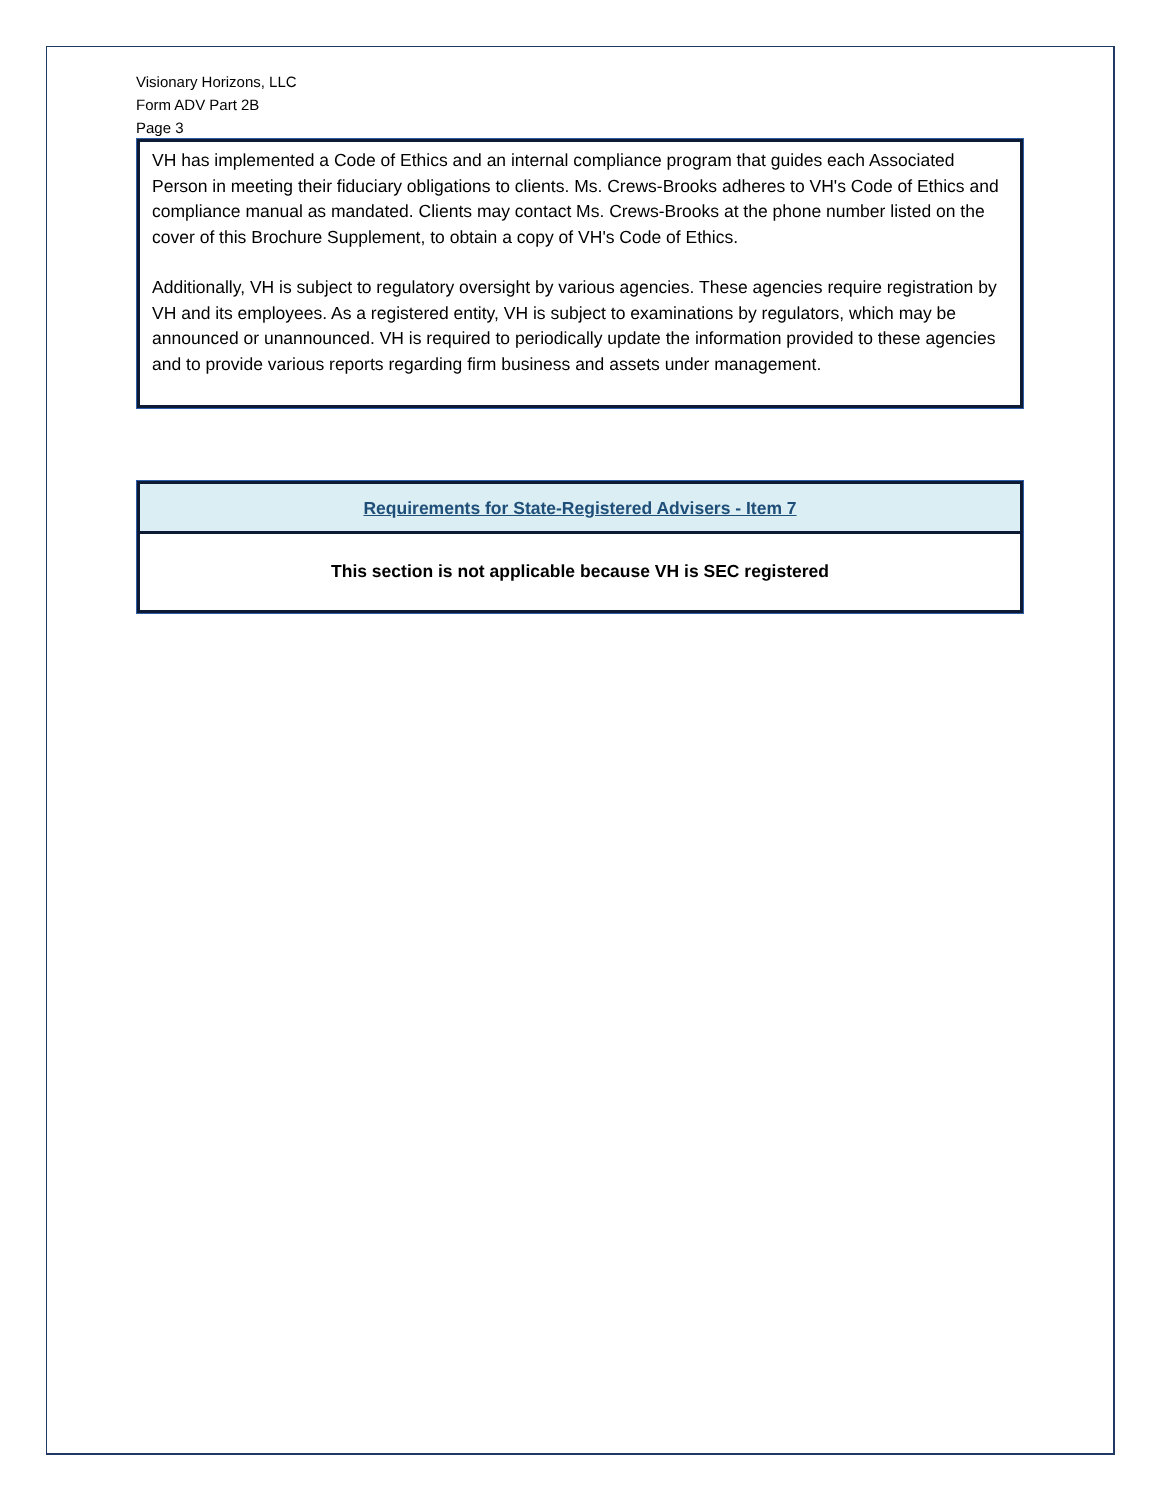Visionary Horizons, LLC
Form ADV Part 2B
Page 3
VH has implemented a Code of Ethics and an internal compliance program that guides each Associated Person in meeting their fiduciary obligations to clients. Ms. Crews-Brooks adheres to VH's Code of Ethics and compliance manual as mandated. Clients may contact Ms. Crews-Brooks at the phone number listed on the cover of this Brochure Supplement, to obtain a copy of VH's Code of Ethics.
Additionally, VH is subject to regulatory oversight by various agencies. These agencies require registration by VH and its employees. As a registered entity, VH is subject to examinations by regulators, which may be announced or unannounced. VH is required to periodically update the information provided to these agencies and to provide various reports regarding firm business and assets under management.
Requirements for State-Registered Advisers - Item 7
This section is not applicable because VH is SEC registered